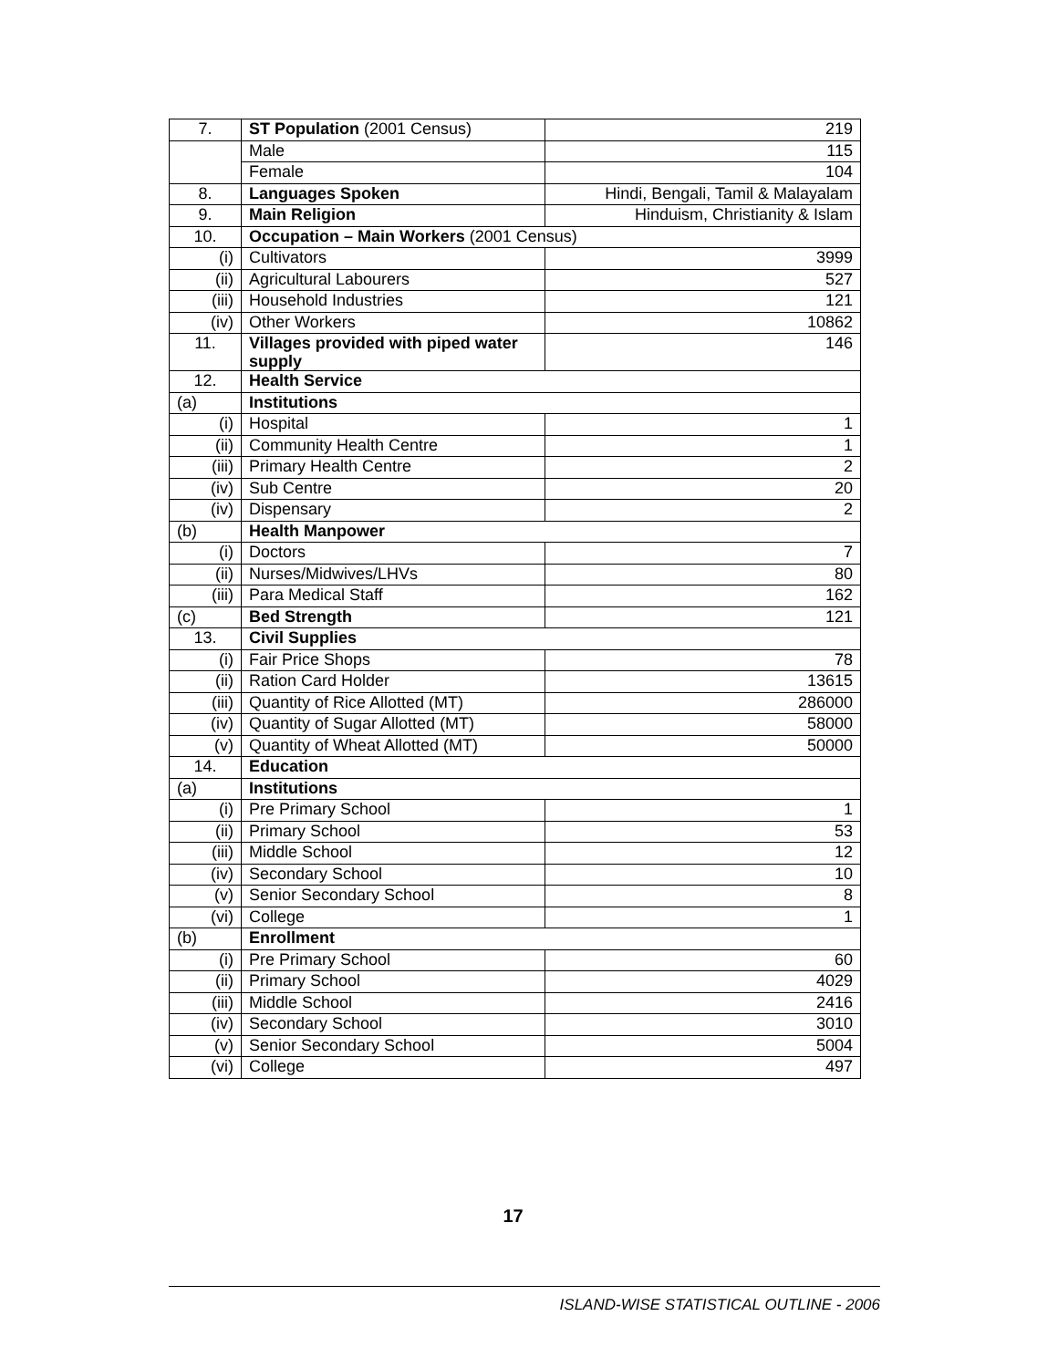| 7. | ST Population (2001 Census) | 219 |
| | Male | 115 |
| | Female | 104 |
| 8. | Languages Spoken | Hindi, Bengali, Tamil & Malayalam |
| 9. | Main Religion | Hinduism, Christianity & Islam |
| 10. | Occupation – Main Workers (2001 Census) | |
| (i) | Cultivators | 3999 |
| (ii) | Agricultural Labourers | 527 |
| (iii) | Household Industries | 121 |
| (iv) | Other Workers | 10862 |
| 11. | Villages provided with piped water supply | 146 |
| 12. | Health Service | |
| (a) | Institutions | |
| (i) | Hospital | 1 |
| (ii) | Community Health Centre | 1 |
| (iii) | Primary Health Centre | 2 |
| (iv) | Sub Centre | 20 |
| (iv) | Dispensary | 2 |
| (b) | Health Manpower | |
| (i) | Doctors | 7 |
| (ii) | Nurses/Midwives/LHVs | 80 |
| (iii) | Para Medical Staff | 162 |
| (c) | Bed Strength | 121 |
| 13. | Civil Supplies | |
| (i) | Fair Price Shops | 78 |
| (ii) | Ration Card Holder | 13615 |
| (iii) | Quantity of Rice Allotted (MT) | 286000 |
| (iv) | Quantity of Sugar Allotted (MT) | 58000 |
| (v) | Quantity of Wheat Allotted (MT) | 50000 |
| 14. | Education | |
| (a) | Institutions | |
| (i) | Pre Primary School | 1 |
| (ii) | Primary School | 53 |
| (iii) | Middle School | 12 |
| (iv) | Secondary School | 10 |
| (v) | Senior Secondary School | 8 |
| (vi) | College | 1 |
| (b) | Enrollment | |
| (i) | Pre Primary School | 60 |
| (ii) | Primary School | 4029 |
| (iii) | Middle School | 2416 |
| (iv) | Secondary School | 3010 |
| (v) | Senior Secondary School | 5004 |
| (vi) | College | 497 |
17
ISLAND-WISE STATISTICAL OUTLINE - 2006